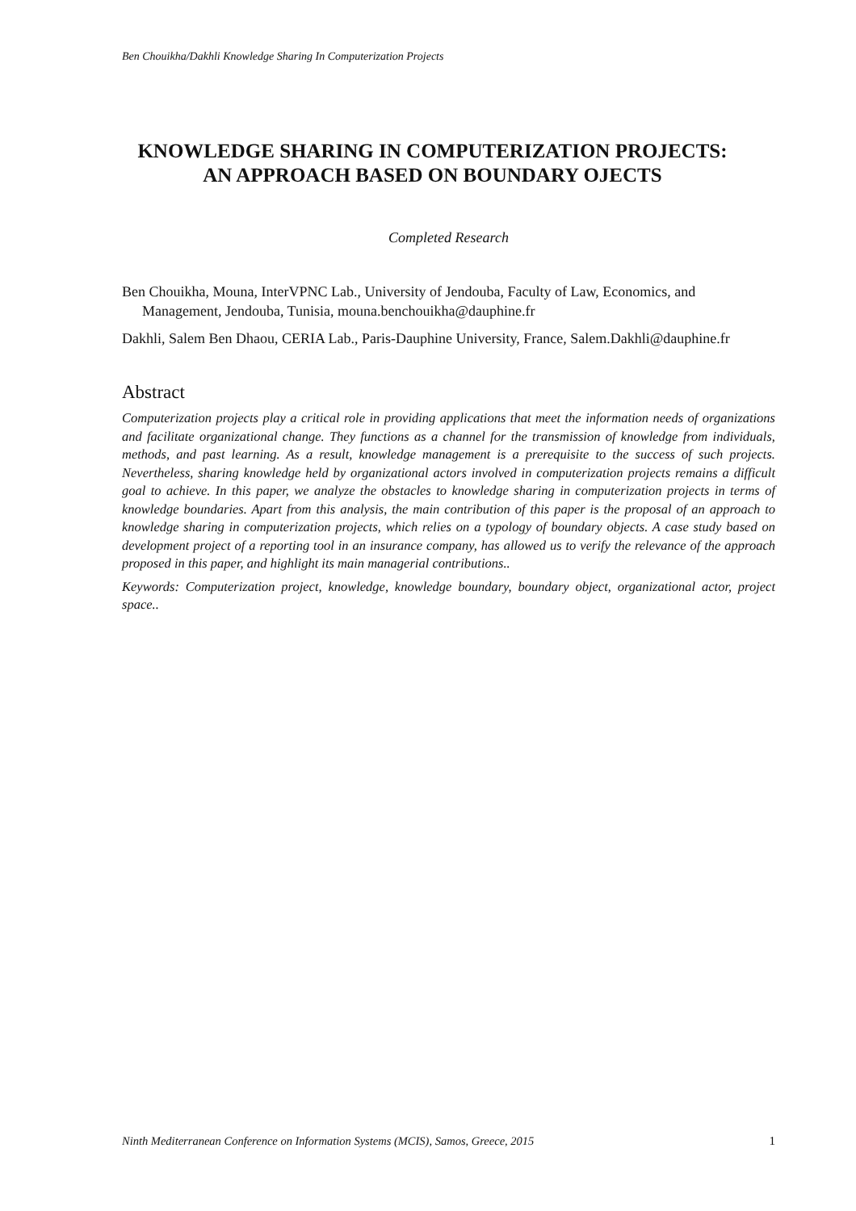Ben Chouikha/Dakhli Knowledge Sharing In Computerization Projects
KNOWLEDGE SHARING IN COMPUTERIZATION PROJECTS: AN APPROACH BASED ON BOUNDARY OJECTS
Completed Research
Ben Chouikha, Mouna, InterVPNC Lab., University of Jendouba, Faculty of Law, Economics, and Management, Jendouba, Tunisia, mouna.benchouikha@dauphine.fr
Dakhli, Salem Ben Dhaou, CERIA Lab., Paris-Dauphine University, France, Salem.Dakhli@dauphine.fr
Abstract
Computerization projects play a critical role in providing applications that meet the information needs of organizations and facilitate organizational change. They functions as a channel for the transmission of knowledge from individuals, methods, and past learning. As a result, knowledge management is a prerequisite to the success of such projects. Nevertheless, sharing knowledge held by organizational actors involved in computerization projects remains a difficult goal to achieve. In this paper, we analyze the obstacles to knowledge sharing in computerization projects in terms of knowledge boundaries. Apart from this analysis, the main contribution of this paper is the proposal of an approach to knowledge sharing in computerization projects, which relies on a typology of boundary objects. A case study based on development project of a reporting tool in an insurance company, has allowed us to verify the relevance of the approach proposed in this paper, and highlight its main managerial contributions..
Keywords: Computerization project, knowledge, knowledge boundary, boundary object, organizational actor, project space..
Ninth Mediterranean Conference on Information Systems (MCIS), Samos, Greece, 2015 1